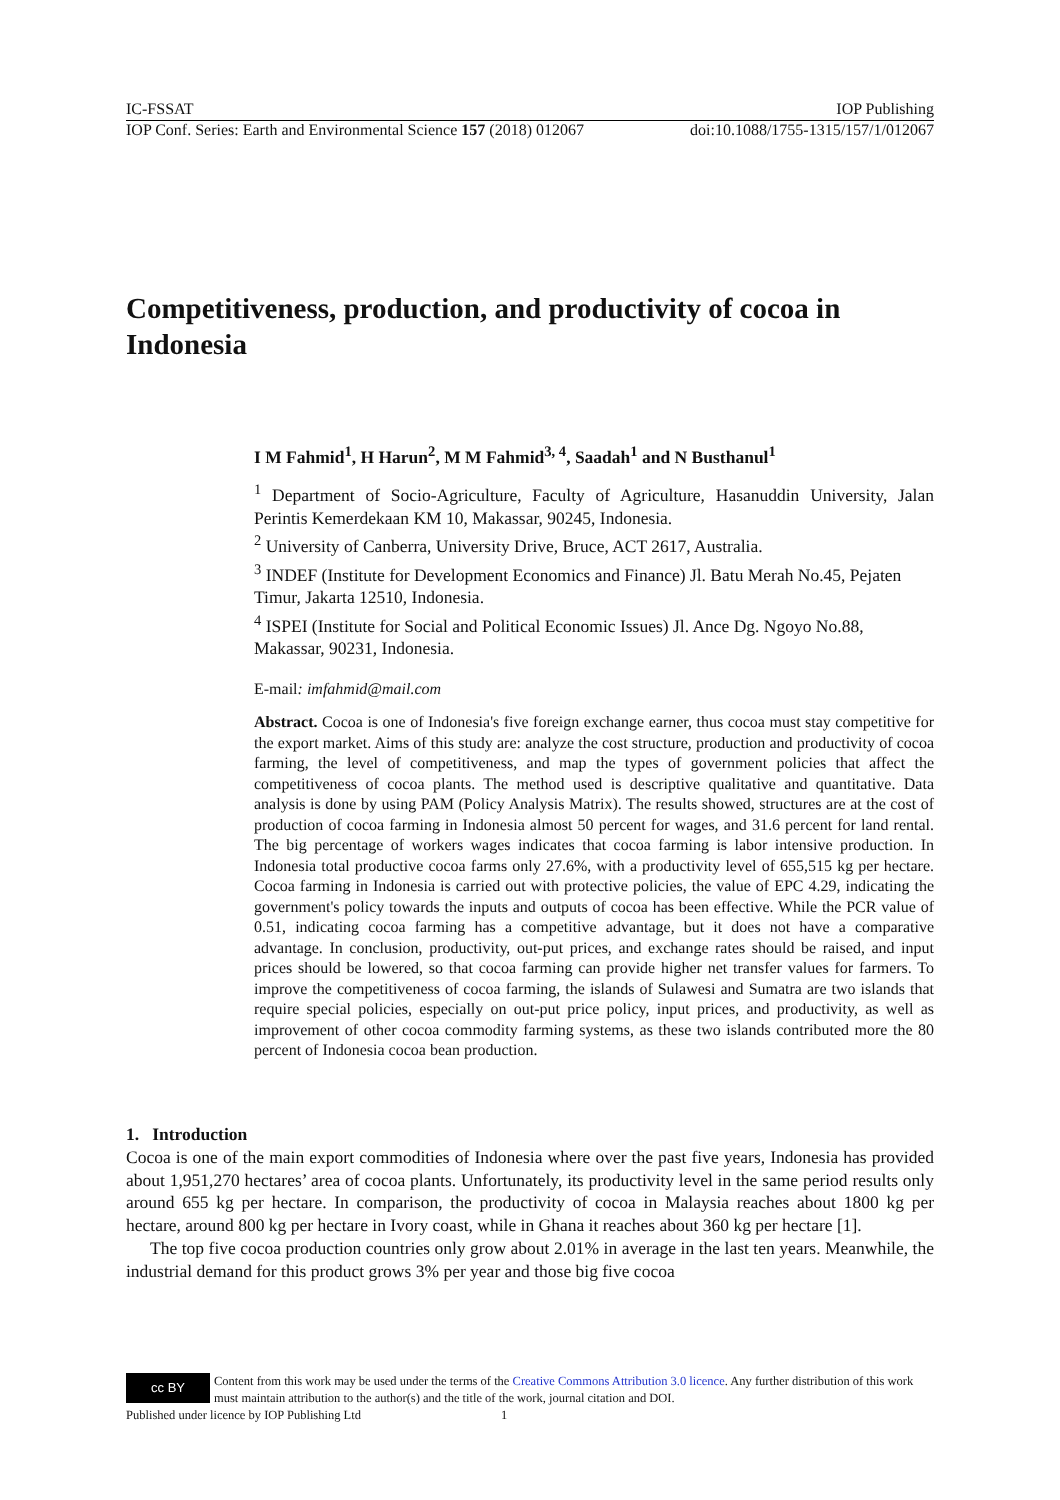IC-FSSAT IOP Publishing
IOP Conf. Series: Earth and Environmental Science 157 (2018) 012067 doi:10.1088/1755-1315/157/1/012067
Competitiveness, production, and productivity of cocoa in Indonesia
I M Fahmid<sup>1</sup>, H Harun<sup>2</sup>, M M Fahmid<sup>3, 4</sup>, Saadah<sup>1</sup> and N Busthanul<sup>1</sup>
<sup>1</sup> Department of Socio-Agriculture, Faculty of Agriculture, Hasanuddin University, Jalan Perintis Kemerdekaan KM 10, Makassar, 90245, Indonesia.
<sup>2</sup> University of Canberra, University Drive, Bruce, ACT 2617, Australia.
<sup>3</sup> INDEF (Institute for Development Economics and Finance) Jl. Batu Merah No.45, Pejaten Timur, Jakarta 12510, Indonesia.
<sup>4</sup> ISPEI (Institute for Social and Political Economic Issues) Jl. Ance Dg. Ngoyo No.88, Makassar, 90231, Indonesia.
E-mail: imfahmid@mail.com
Abstract. Cocoa is one of Indonesia's five foreign exchange earner, thus cocoa must stay competitive for the export market. Aims of this study are: analyze the cost structure, production and productivity of cocoa farming, the level of competitiveness, and map the types of government policies that affect the competitiveness of cocoa plants. The method used is descriptive qualitative and quantitative. Data analysis is done by using PAM (Policy Analysis Matrix). The results showed, structures are at the cost of production of cocoa farming in Indonesia almost 50 percent for wages, and 31.6 percent for land rental. The big percentage of workers wages indicates that cocoa farming is labor intensive production. In Indonesia total productive cocoa farms only 27.6%, with a productivity level of 655,515 kg per hectare. Cocoa farming in Indonesia is carried out with protective policies, the value of EPC 4.29, indicating the government's policy towards the inputs and outputs of cocoa has been effective. While the PCR value of 0.51, indicating cocoa farming has a competitive advantage, but it does not have a comparative advantage. In conclusion, productivity, out-put prices, and exchange rates should be raised, and input prices should be lowered, so that cocoa farming can provide higher net transfer values for farmers. To improve the competitiveness of cocoa farming, the islands of Sulawesi and Sumatra are two islands that require special policies, especially on out-put price policy, input prices, and productivity, as well as improvement of other cocoa commodity farming systems, as these two islands contributed more the 80 percent of Indonesia cocoa bean production.
1. Introduction
Cocoa is one of the main export commodities of Indonesia where over the past five years, Indonesia has provided about 1,951,270 hectares’ area of cocoa plants. Unfortunately, its productivity level in the same period results only around 655 kg per hectare. In comparison, the productivity of cocoa in Malaysia reaches about 1800 kg per hectare, around 800 kg per hectare in Ivory coast, while in Ghana it reaches about 360 kg per hectare [1].
The top five cocoa production countries only grow about 2.01% in average in the last ten years. Meanwhile, the industrial demand for this product grows 3% per year and those big five cocoa
cc BY
Content from this work may be used under the terms of the Creative Commons Attribution 3.0 licence. Any further distribution of this work must maintain attribution to the author(s) and the title of the work, journal citation and DOI.
Published under licence by IOP Publishing Ltd 1